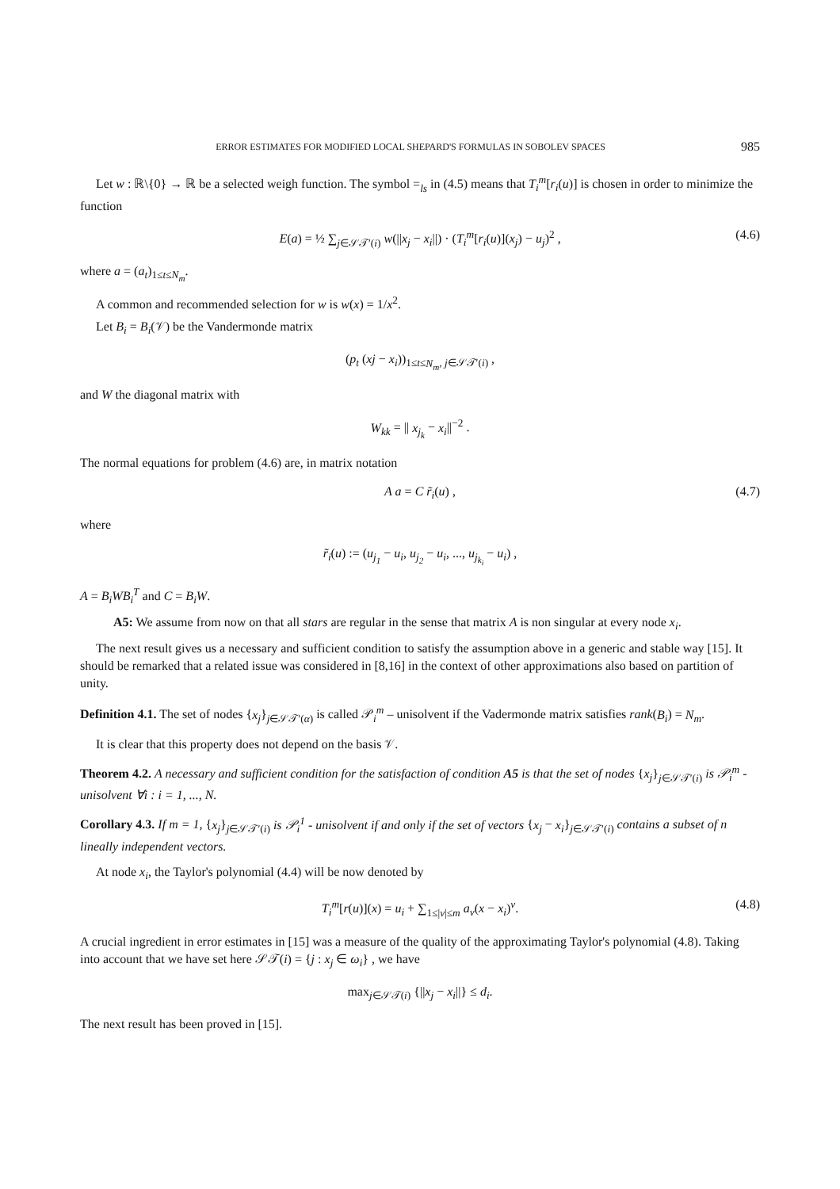ERROR ESTIMATES FOR MODIFIED LOCAL SHEPARD'S FORMULAS IN SOBOLEV SPACES 985
Let w : ℝ\{0} → ℝ be a selected weigh function. The symbol =<sub>ls</sub> in (4.5) means that T<sub>i</sub><sup>m</sup>[r<sub>i</sub>(u)] is chosen in order to minimize the function
E(a) = ½ ∑<sub>j∈𝒮𝒯′(i)</sub> w(||x<sub>j</sub> − x<sub>i</sub>||) · (T<sub>i</sub><sup>m</sup>[r<sub>i</sub>(u)](x<sub>j</sub>) − u<sub>j</sub>)<sup>2</sup> , (4.6)
where a = (a<sub>t</sub>)<sub>1≤t≤N<sub>m</sub></sub>.
A common and recommended selection for w is w(x) = 1/x<sup>2</sup>.
Let B<sub>i</sub> = B<sub>i</sub>(𝒱) be the Vandermonde matrix
(p<sub>t</sub> (xj − x<sub>i</sub>))<sub>1≤t≤N<sub>m</sub>, j∈𝒮𝒯′(i)</sub> ,
and W the diagonal matrix with
W<sub>kk</sub> = || x<sub>j<sub>k</sub></sub> − x<sub>i</sub>||<sup>−2</sup> .
The normal equations for problem (4.6) are, in matrix notation
A a = C r̃<sub>i</sub>(u) , (4.7)
where
r̃<sub>i</sub>(u) := (u<sub>j<sub>1</sub></sub> − u<sub>i</sub>, u<sub>j<sub>2</sub></sub> − u<sub>i</sub>, ..., u<sub>j<sub>k<sub>i</sub></sub></sub> − u<sub>i</sub>) ,
A = B<sub>i</sub>WB<sub>i</sub><sup>T</sup> and C = B<sub>i</sub>W.
A5: We assume from now on that all stars are regular in the sense that matrix A is non singular at every node x<sub>i</sub>.
The next result gives us a necessary and sufficient condition to satisfy the assumption above in a generic and stable way [15]. It should be remarked that a related issue was considered in [8,16] in the context of other approximations also based on partition of unity.
Definition 4.1. The set of nodes {x<sub>j</sub>}<sub>j∈𝒮𝒯′(α)</sub> is called 𝒫<sub>i</sub><sup>m</sup> – unisolvent if the Vadermonde matrix satisfies rank(B<sub>i</sub>) = N<sub>m</sub>.
It is clear that this property does not depend on the basis 𝒱.
Theorem 4.2. A necessary and sufficient condition for the satisfaction of condition A5 is that the set of nodes {x<sub>j</sub>}<sub>j∈𝒮𝒯′(i)</sub> is 𝒫<sub>i</sub><sup>m</sup> - unisolvent ∀i : i = 1, ..., N.
Corollary 4.3. If m = 1, {x<sub>j</sub>}<sub>j∈𝒮𝒯′(i)</sub> is 𝒫<sub>i</sub><sup>1</sup> - unisolvent if and only if the set of vectors {x<sub>j</sub> − x<sub>i</sub>}<sub>j∈𝒮𝒯′(i)</sub> contains a subset of n lineally independent vectors.
At node x<sub>i</sub>, the Taylor's polynomial (4.4) will be now denoted by
T<sub>i</sub><sup>m</sup>[r(u)](x) = u<sub>i</sub> + ∑<sub>1≤|ν|≤m</sub> a<sub>ν</sub>(x − x<sub>i</sub>)<sup>ν</sup>. (4.8)
A crucial ingredient in error estimates in [15] was a measure of the quality of the approximating Taylor's polynomial (4.8). Taking into account that we have set here 𝒮𝒯(i) = {j : x<sub>j</sub> ∈ ω<sub>i</sub>} , we have
max<sub>j∈𝒮𝒯(i)</sub> {||x<sub>j</sub> − x<sub>i</sub>||} ≤ d<sub>i</sub>.
The next result has been proved in [15].